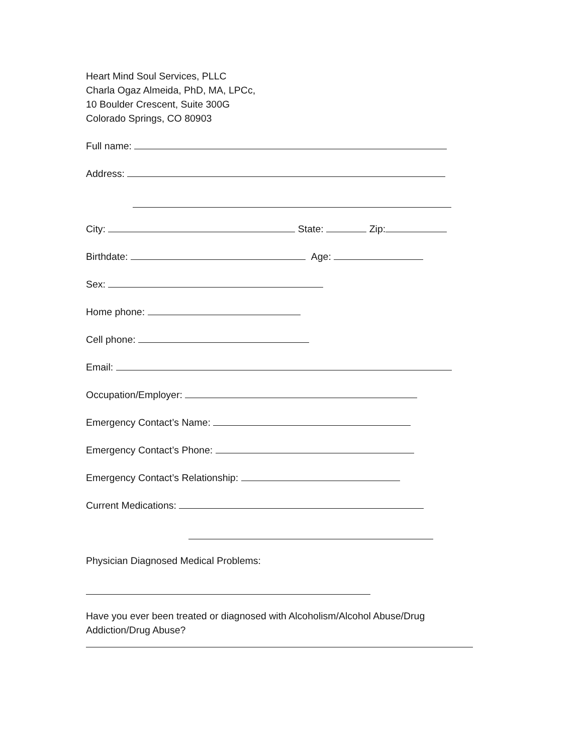Heart Mind Soul Services, PLLC
Charla Ogaz Almeida, PhD, MA, LPCc,
10 Boulder Crescent, Suite 300G
Colorado Springs, CO 80903
Full name:
Address:
City: State: Zip:
Birthdate: Age:
Sex:
Home phone:
Cell phone:
Email:
Occupation/Employer:
Emergency Contact’s Name:
Emergency Contact’s Phone:
Emergency Contact’s Relationship:
Current Medications:
Physician Diagnosed Medical Problems:
Have you ever been treated or diagnosed with Alcoholism/Alcohol Abuse/Drug Addiction/Drug Abuse?